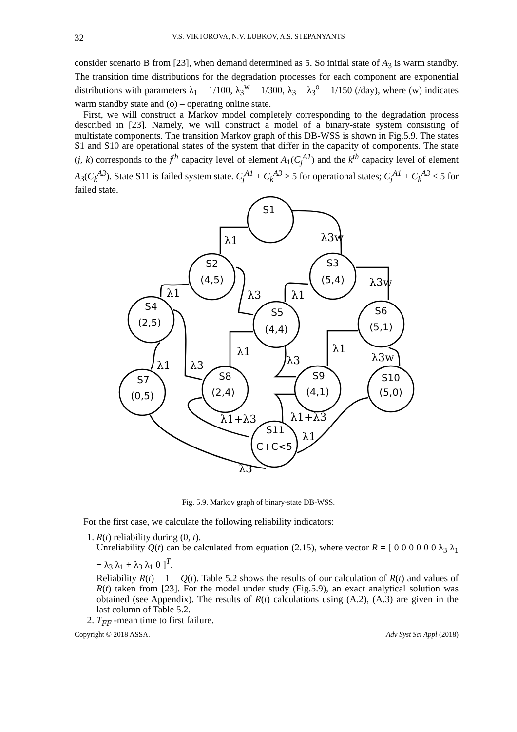32 V.S. VIKTOROVA, N.V. LUBKOV, A.S. STEPANYANTS
consider scenario B from [23], when demand determined as 5. So initial state of A<sub>3</sub> is warm standby. The transition time distributions for the degradation processes for each component are exponential distributions with parameters λ<sub>1</sub> = 1/100, λ<sub>3</sub><sup>w</sup> = 1/300, λ<sub>3</sub> = λ<sub>3</sub><sup>o</sup> = 1/150 (/day), where (w) indicates warm standby state and (o) – operating online state.
First, we will construct a Markov model completely corresponding to the degradation process described in [23]. Namely, we will construct a model of a binary-state system consisting of multistate components. The transition Markov graph of this DB-WSS is shown in Fig.5.9. The states S1 and S10 are operational states of the system that differ in the capacity of components. The state (j, k) corresponds to the j<sup>th</sup> capacity level of element A<sub>1</sub>(C<sub>j</sub><sup>A1</sup>) and the k<sup>th</sup> capacity level of element A<sub>3</sub>(C<sub>k</sub><sup>A3</sup>). State S11 is failed system state. C<sub>j</sub><sup>A1</sup> + C<sub>k</sub><sup>A3</sup> ≥ 5 for operational states; C<sub>j</sub><sup>A1</sup> + C<sub>k</sub><sup>A3</sup> < 5 for failed state.
S1
S2
(4,5)
S3
(5,4)
S4
(2,5)
S5
(4,4)
S6
(5,1)
S7
(0,5)
S8
(2,4)
S9
(4,1)
S10
(5,0)
S11
C+C<5
λ1
λ3w
λ1
λ3
λ1
λ3w
λ1
λ1
λ3
λ3w
λ1
λ3
λ1+λ3
λ1+λ3
λ1
λ3
Fig. 5.9. Markov graph of binary-state DB-WSS.
For the first case, we calculate the following reliability indicators:
1. R(t) reliability during (0, t).
Unreliability Q(t) can be calculated from equation (2.15), where vector R = [ 0 0 0 0 0 0 λ<sub>3</sub> λ<sub>1</sub> + λ<sub>3</sub> λ<sub>1</sub> + λ<sub>3</sub> λ<sub>1</sub> 0 ]<sup>T</sup>.
Reliability R(t) = 1 − Q(t). Table 5.2 shows the results of our calculation of R(t) and values of R(t) taken from [23]. For the model under study (Fig.5.9), an exact analytical solution was obtained (see Appendix). The results of R(t) calculations using (A.2), (A.3) are given in the last column of Table 5.2.
2. T<sub>FF</sub> -mean time to first failure.
Copyright © 2018 ASSA. Adv Syst Sci Appl (2018)